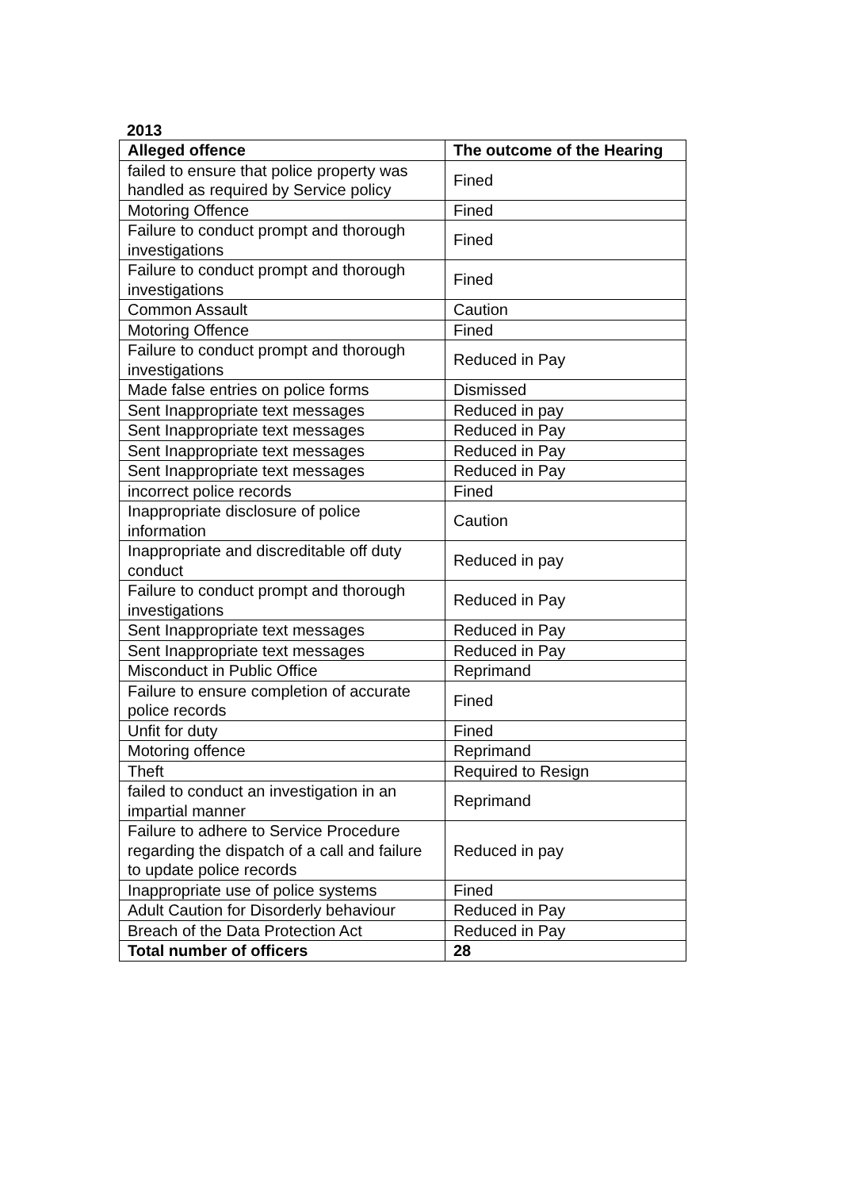2013
| Alleged offence | The outcome of the Hearing |
| --- | --- |
| failed to ensure that police property was handled as required by Service policy | Fined |
| Motoring Offence | Fined |
| Failure to conduct prompt and thorough investigations | Fined |
| Failure to conduct prompt and thorough investigations | Fined |
| Common Assault | Caution |
| Motoring Offence | Fined |
| Failure to conduct prompt and thorough investigations | Reduced in Pay |
| Made false entries on police forms | Dismissed |
| Sent Inappropriate text messages | Reduced in pay |
| Sent Inappropriate text messages | Reduced in Pay |
| Sent Inappropriate text messages | Reduced in Pay |
| Sent Inappropriate text messages | Reduced in Pay |
| incorrect police records | Fined |
| Inappropriate disclosure of police information | Caution |
| Inappropriate and discreditable off duty conduct | Reduced in pay |
| Failure to conduct prompt and thorough investigations | Reduced in Pay |
| Sent Inappropriate text messages | Reduced in Pay |
| Sent Inappropriate text messages | Reduced in Pay |
| Misconduct in Public Office | Reprimand |
| Failure to ensure completion of accurate police records | Fined |
| Unfit for duty | Fined |
| Motoring offence | Reprimand |
| Theft | Required to Resign |
| failed to conduct an investigation in an impartial manner | Reprimand |
| Failure to adhere to Service Procedure regarding the dispatch of a call and failure to update police records | Reduced in pay |
| Inappropriate use of police systems | Fined |
| Adult Caution for Disorderly behaviour | Reduced in Pay |
| Breach of the Data Protection Act | Reduced in Pay |
| Total number of officers | 28 |